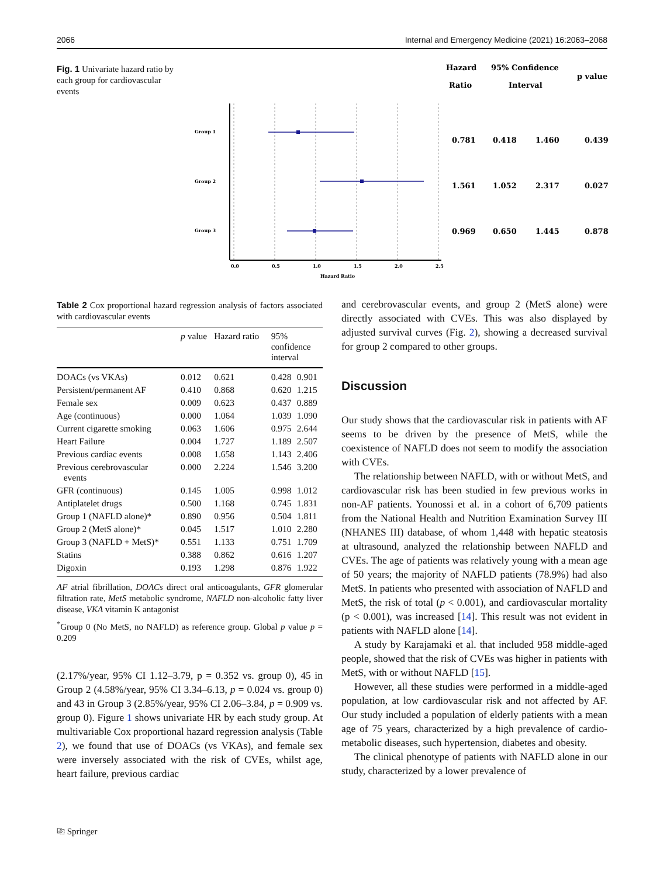2066 Internal and Emergency Medicine (2021) 16:2063–2068
Fig. 1 Univariate hazard ratio by each group for cardiovascular events
Hazard
Ratio
95% Confidence
Interval
p value
Group 1
Group 2
Group 3
0.0
0.5
1.0
1.5
2.0
2.5
Hazard Ratio
0.781
0.418
1.460
0.439
1.561
1.052
2.317
0.027
0.969
0.650
1.445
0.878
Table 2 Cox proportional hazard regression analysis of factors associated with cardiovascular events
| | p value | Hazard ratio | 95% confidence interval | |
| --- | --- | --- | --- | --- |
| DOACs (vs VKAs) | 0.012 | 0.621 | 0.428 | 0.901 |
| Persistent/permanent AF | 0.410 | 0.868 | 0.620 | 1.215 |
| Female sex | 0.009 | 0.623 | 0.437 | 0.889 |
| Age (continuous) | 0.000 | 1.064 | 1.039 | 1.090 |
| Current cigarette smoking | 0.063 | 1.606 | 0.975 | 2.644 |
| Heart Failure | 0.004 | 1.727 | 1.189 | 2.507 |
| Previous cardiac events | 0.008 | 1.658 | 1.143 | 2.406 |
| Previous cerebrovascular events | 0.000 | 2.224 | 1.546 | 3.200 |
| GFR (continuous) | 0.145 | 1.005 | 0.998 | 1.012 |
| Antiplatelet drugs | 0.500 | 1.168 | 0.745 | 1.831 |
| Group 1 (NAFLD alone)* | 0.890 | 0.956 | 0.504 | 1.811 |
| Group 2 (MetS alone)* | 0.045 | 1.517 | 1.010 | 2.280 |
| Group 3 (NAFLD + MetS)* | 0.551 | 1.133 | 0.751 | 1.709 |
| Statins | 0.388 | 0.862 | 0.616 | 1.207 |
| Digoxin | 0.193 | 1.298 | 0.876 | 1.922 |
AF atrial fibrillation, DOACs direct oral anticoagulants, GFR glomerular filtration rate, MetS metabolic syndrome, NAFLD non-alcoholic fatty liver disease, VKA vitamin K antagonist
<sup>*</sup> Group 0 (No MetS, no NAFLD) as reference group. Global p value p = 0.209
(2.17%/year, 95% CI 1.12–3.79, p = 0.352 vs. group 0), 45 in Group 2 (4.58%/year, 95% CI 3.34–6.13, p = 0.024 vs. group 0) and 43 in Group 3 (2.85%/year, 95% CI 2.06–3.84, p = 0.909 vs. group 0). Figure 1 shows univariate HR by each study group. At multivariable Cox proportional hazard regression analysis (Table 2), we found that use of DOACs (vs VKAs), and female sex were inversely associated with the risk of CVEs, whilst age, heart failure, previous cardiac
and cerebrovascular events, and group 2 (MetS alone) were directly associated with CVEs. This was also displayed by adjusted survival curves (Fig. 2), showing a decreased survival for group 2 compared to other groups.
Discussion
Our study shows that the cardiovascular risk in patients with AF seems to be driven by the presence of MetS, while the coexistence of NAFLD does not seem to modify the association with CVEs.
The relationship between NAFLD, with or without MetS, and cardiovascular risk has been studied in few previous works in non-AF patients. Younossi et al. in a cohort of 6,709 patients from the National Health and Nutrition Examination Survey III (NHANES III) database, of whom 1,448 with hepatic steatosis at ultrasound, analyzed the relationship between NAFLD and CVEs. The age of patients was relatively young with a mean age of 50 years; the majority of NAFLD patients (78.9%) had also MetS. In patients who presented with association of NAFLD and MetS, the risk of total (p < 0.001), and cardiovascular mortality (p < 0.001), was increased [14]. This result was not evident in patients with NAFLD alone [14].
A study by Karajamaki et al. that included 958 middle-aged people, showed that the risk of CVEs was higher in patients with MetS, with or without NAFLD [15].
However, all these studies were performed in a middle-aged population, at low cardiovascular risk and not affected by AF. Our study included a population of elderly patients with a mean age of 75 years, characterized by a high prevalence of cardio-metabolic diseases, such hypertension, diabetes and obesity.
The clinical phenotype of patients with NAFLD alone in our study, characterized by a lower prevalence of
⎘ Springer